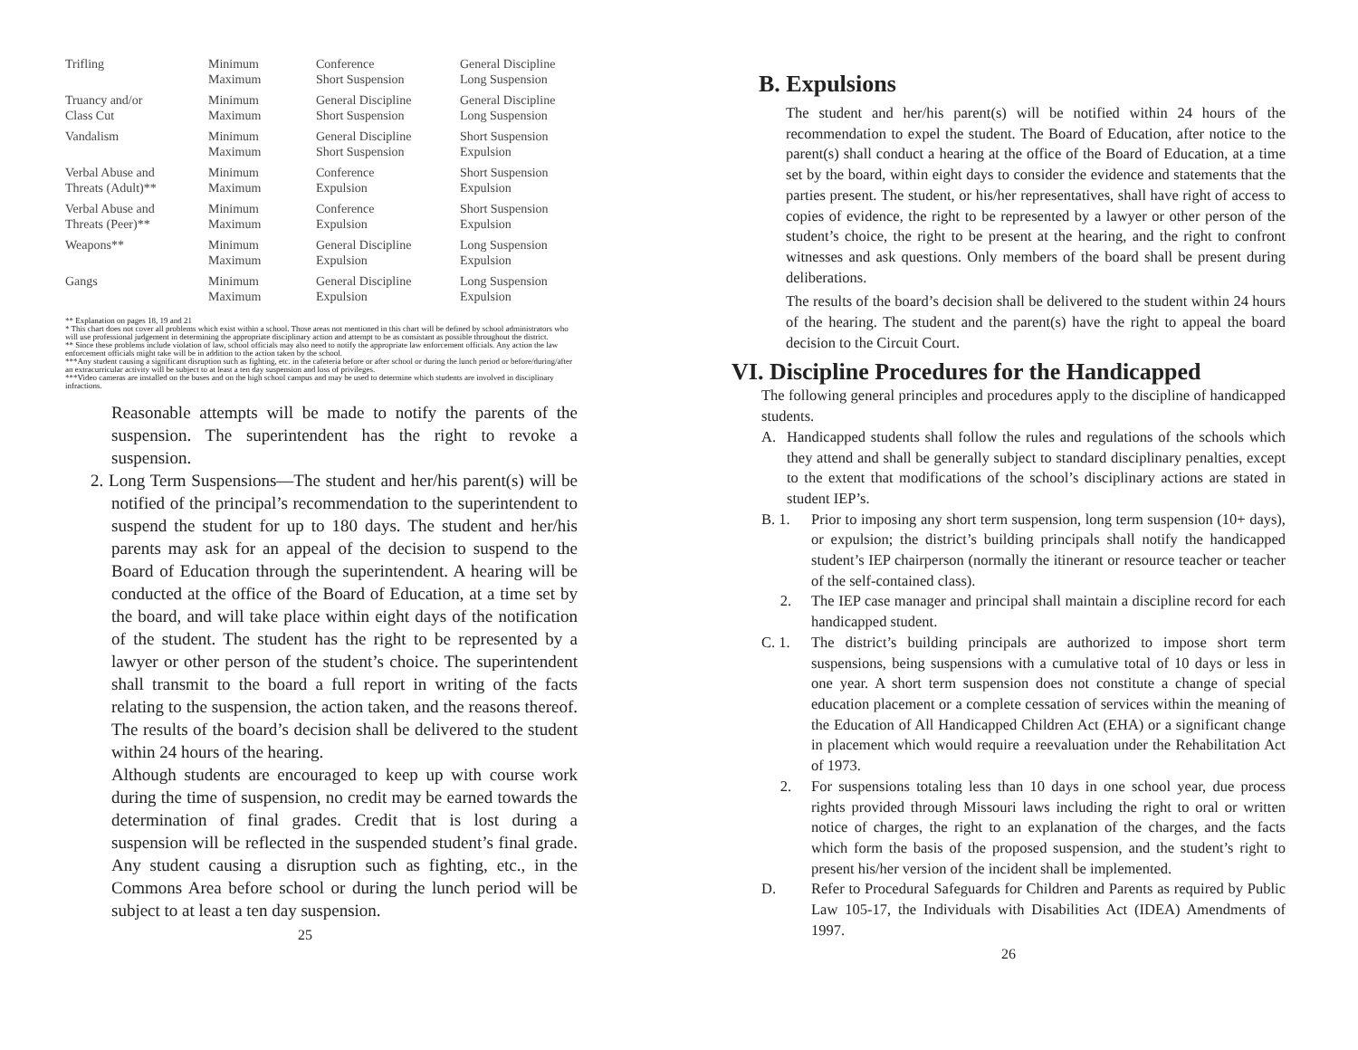| Trifling | Minimum Maximum | Conference Short Suspension | General Discipline Long Suspension |
| Truancy and/or Class Cut | Minimum Maximum | General Discipline Short Suspension | General Discipline Long Suspension |
| Vandalism | Minimum Maximum | General Discipline Short Suspension | Short Suspension Expulsion |
| Verbal Abuse and Threats (Adult)** | Minimum Maximum | Conference Expulsion | Short Suspension Expulsion |
| Verbal Abuse and Threats (Peer)** | Minimum Maximum | Conference Expulsion | Short Suspension Expulsion |
| Weapons** | Minimum Maximum | General Discipline Expulsion | Long Suspension Expulsion |
| Gangs | Minimum Maximum | General Discipline Expulsion | Long Suspension Expulsion |
** Explanation on pages 18, 19 and 21
* This chart does not cover all problems which exist within a school. Those areas not mentioned in this chart will be defined by school administrators who will use professional judgement in determining the appropriate disciplinary action and attempt to be as consistant as possible throughout the district.
** Since these problems include violation of law, school officials may also need to notify the appropriate law enforcement officials. Any action the law enforcement officials might take will be in addition to the action taken by the school.
***Any student causing a significant disruption such as fighting, etc. in the cafeteria before or after school or during the lunch period or before/during/after an extracurricular activity will be subject to at least a ten day suspension and loss of privileges.
***Video cameras are installed on the buses and on the high school campus and may be used to determine which students are involved in disciplinary infractions.
Reasonable attempts will be made to notify the parents of the suspension. The superintendent has the right to revoke a suspension.
2. Long Term Suspensions—The student and her/his parent(s) will be notified of the principal’s recommendation to the superintendent to suspend the student for up to 180 days. The student and her/his parents may ask for an appeal of the decision to suspend to the Board of Education through the superintendent. A hearing will be conducted at the office of the Board of Education, at a time set by the board, and will take place within eight days of the notification of the student. The student has the right to be represented by a lawyer or other person of the student’s choice. The superintendent shall transmit to the board a full report in writing of the facts relating to the suspension, the action taken, and the reasons thereof. The results of the board’s decision shall be delivered to the student within 24 hours of the hearing.
Although students are encouraged to keep up with course work during the time of suspension, no credit may be earned towards the determination of final grades. Credit that is lost during a suspension will be reflected in the suspended student’s final grade. Any student causing a disruption such as fighting, etc., in the Commons Area before school or during the lunch period will be subject to at least a ten day suspension.
25
B. Expulsions
The student and her/his parent(s) will be notified within 24 hours of the recommendation to expel the student. The Board of Education, after notice to the parent(s) shall conduct a hearing at the office of the Board of Education, at a time set by the board, within eight days to consider the evidence and statements that the parties present. The student, or his/her representatives, shall have right of access to copies of evidence, the right to be represented by a lawyer or other person of the student’s choice, the right to be present at the hearing, and the right to confront witnesses and ask questions. Only members of the board shall be present during deliberations.
The results of the board’s decision shall be delivered to the student within 24 hours of the hearing. The student and the parent(s) have the right to appeal the board decision to the Circuit Court.
VI. Discipline Procedures for the Handicapped
The following general principles and procedures apply to the discipline of handicapped students.
A. Handicapped students shall follow the rules and regulations of the schools which they attend and shall be generally subject to standard disciplinary penalties, except to the extent that modifications of the school’s disciplinary actions are stated in student IEP’s.
B. 1. Prior to imposing any short term suspension, long term suspension (10+ days), or expulsion; the district’s building principals shall notify the handicapped student’s IEP chairperson (normally the itinerant or resource teacher or teacher of the self-contained class).
2. The IEP case manager and principal shall maintain a discipline record for each handicapped student.
C. 1. The district’s building principals are authorized to impose short term suspensions, being suspensions with a cumulative total of 10 days or less in one year. A short term suspension does not constitute a change of special education placement or a complete cessation of services within the meaning of the Education of All Handicapped Children Act (EHA) or a significant change in placement which would require a reevaluation under the Rehabilitation Act of 1973.
2. For suspensions totaling less than 10 days in one school year, due process rights provided through Missouri laws including the right to oral or written notice of charges, the right to an explanation of the charges, and the facts which form the basis of the proposed suspension, and the student’s right to present his/her version of the incident shall be implemented.
D. Refer to Procedural Safeguards for Children and Parents as required by Public Law 105-17, the Individuals with Disabilities Act (IDEA) Amendments of 1997.
26